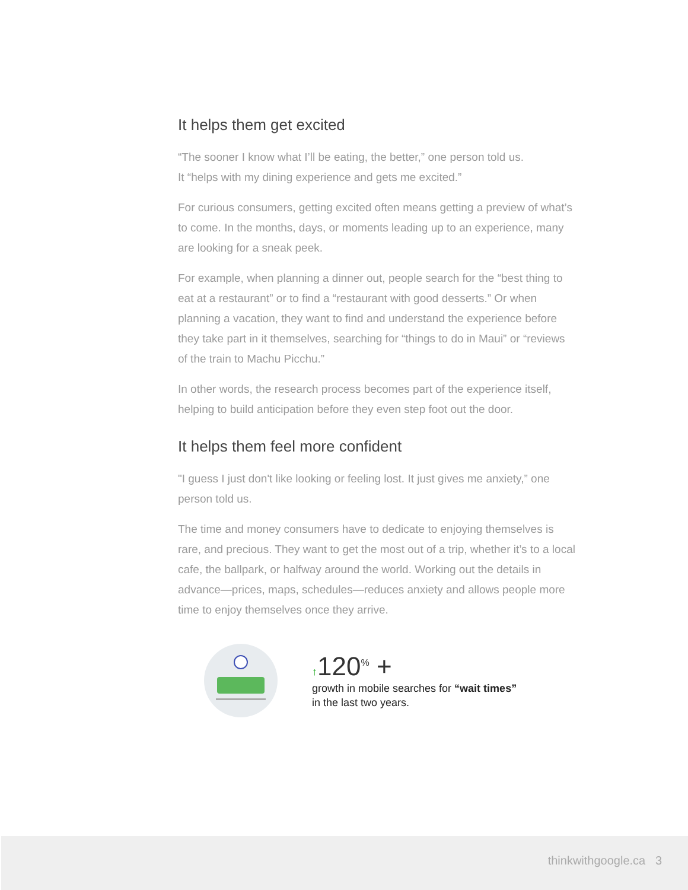It helps them get excited
“The sooner I know what I’ll be eating, the better,” one person told us.
It “helps with my dining experience and gets me excited.”
For curious consumers, getting excited often means getting a preview of what’s to come. In the months, days, or moments leading up to an experience, many are looking for a sneak peek.
For example, when planning a dinner out, people search for the “best thing to eat at a restaurant” or to find a “restaurant with good desserts.” Or when planning a vacation, they want to find and understand the experience before they take part in it themselves, searching for “things to do in Maui” or “reviews of the train to Machu Picchu.”
In other words, the research process becomes part of the experience itself, helping to build anticipation before they even step foot out the door.
It helps them feel more confident
"I guess I just don't like looking or feeling lost. It just gives me anxiety,” one person told us.
The time and money consumers have to dedicate to enjoying themselves is rare, and precious. They want to get the most out of a trip, whether it’s to a local cafe, the ballpark, or halfway around the world. Working out the details in advance—prices, maps, schedules—reduces anxiety and allows people more time to enjoy themselves once they arrive.
↑120<sup>%</sup> +
growth in mobile searches for “wait times”
in the last two years.
thinkwithgoogle.ca 3